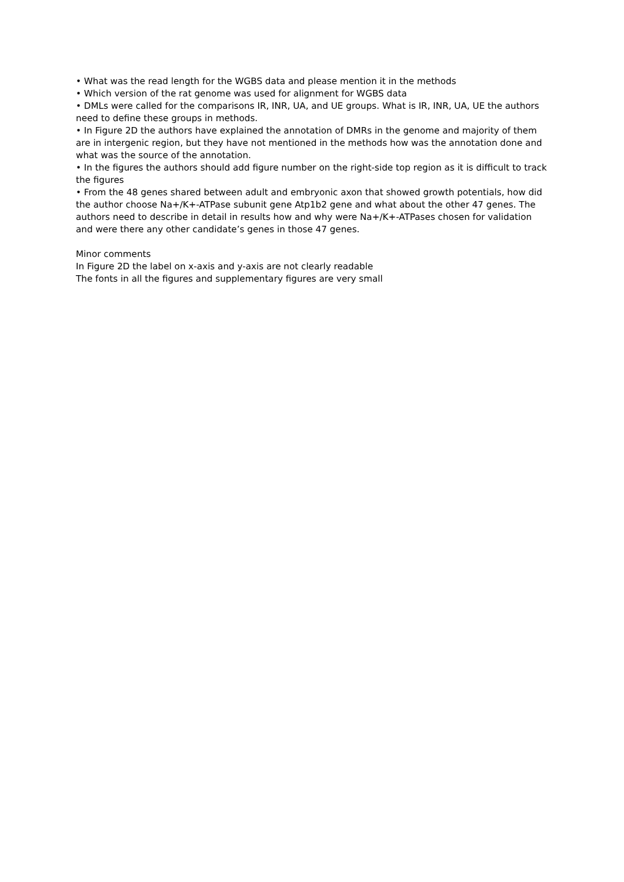• What was the read length for the WGBS data and please mention it in the methods
• Which version of the rat genome was used for alignment for WGBS data
• DMLs were called for the comparisons IR, INR, UA, and UE groups. What is IR, INR, UA, UE the authors need to define these groups in methods.
• In Figure 2D the authors have explained the annotation of DMRs in the genome and majority of them are in intergenic region, but they have not mentioned in the methods how was the annotation done and what was the source of the annotation.
• In the figures the authors should add figure number on the right-side top region as it is difficult to track the figures
• From the 48 genes shared between adult and embryonic axon that showed growth potentials, how did the author choose Na+/K+-ATPase subunit gene Atp1b2 gene and what about the other 47 genes. The authors need to describe in detail in results how and why were Na+/K+-ATPases chosen for validation and were there any other candidate’s genes in those 47 genes.
Minor comments
In Figure 2D the label on x-axis and y-axis are not clearly readable
The fonts in all the figures and supplementary figures are very small